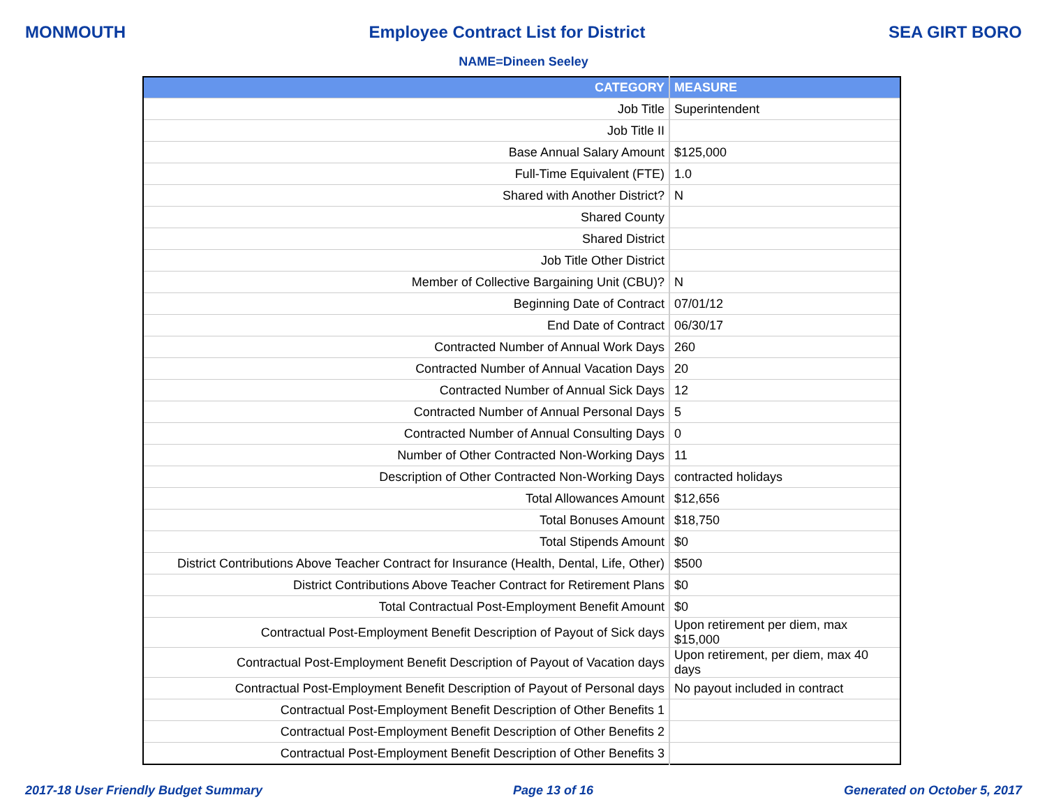MONMOUTH Employee Contract List for District SEA GIRT BORO
NAME=Dineen Seeley
| CATEGORY | MEASURE |
| --- | --- |
| Job Title | Superintendent |
| Job Title II | |
| Base Annual Salary Amount | $125,000 |
| Full-Time Equivalent (FTE) | 1.0 |
| Shared with Another District? | N |
| Shared County | |
| Shared District | |
| Job Title Other District | |
| Member of Collective Bargaining Unit (CBU)? | N |
| Beginning Date of Contract | 07/01/12 |
| End Date of Contract | 06/30/17 |
| Contracted Number of Annual Work Days | 260 |
| Contracted Number of Annual Vacation Days | 20 |
| Contracted Number of Annual Sick Days | 12 |
| Contracted Number of Annual Personal Days | 5 |
| Contracted Number of Annual Consulting Days | 0 |
| Number of Other Contracted Non-Working Days | 11 |
| Description of Other Contracted Non-Working Days | contracted holidays |
| Total Allowances Amount | $12,656 |
| Total Bonuses Amount | $18,750 |
| Total Stipends Amount | $0 |
| District Contributions Above Teacher Contract for Insurance (Health, Dental, Life, Other) | $500 |
| District Contributions Above Teacher Contract for Retirement Plans | $0 |
| Total Contractual Post-Employment Benefit Amount | $0 |
| Contractual Post-Employment Benefit Description of Payout of Sick days | Upon retirement per diem, max $15,000 |
| Contractual Post-Employment Benefit Description of Payout of Vacation days | Upon retirement, per diem, max 40 days |
| Contractual Post-Employment Benefit Description of Payout of Personal days | No payout included in contract |
| Contractual Post-Employment Benefit Description of Other Benefits 1 | |
| Contractual Post-Employment Benefit Description of Other Benefits 2 | |
| Contractual Post-Employment Benefit Description of Other Benefits 3 | |
2017-18 User Friendly Budget Summary Page 13 of 16 Generated on October 5, 2017